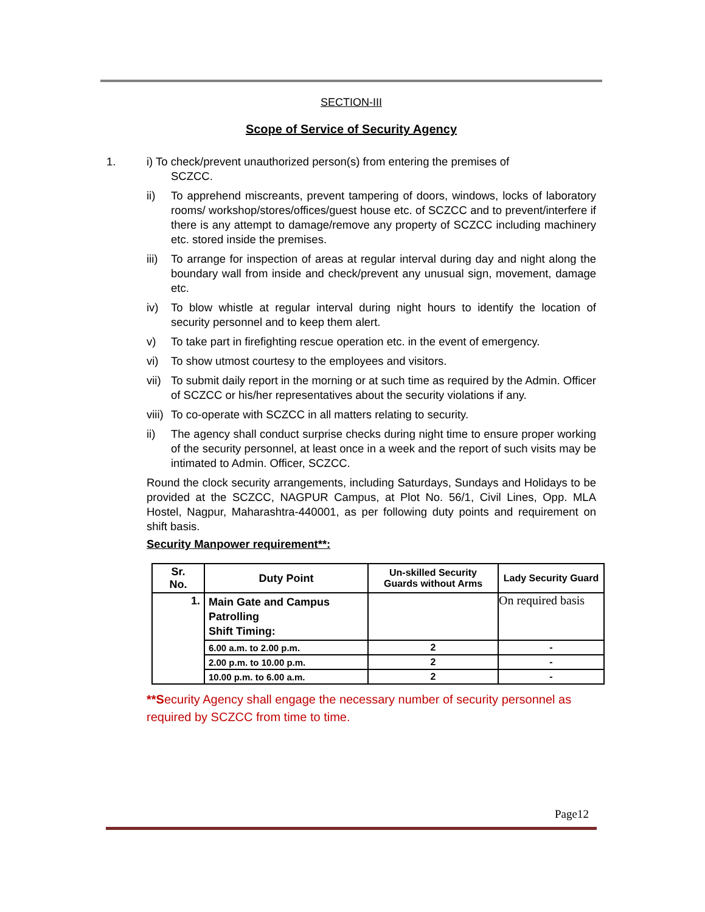SECTION-III
Scope of Service of Security Agency
1. i) To check/prevent unauthorized person(s) from entering the premises of
SCZCC.
ii) To apprehend miscreants, prevent tampering of doors, windows, locks of laboratory rooms/ workshop/stores/offices/guest house etc. of SCZCC and to prevent/interfere if there is any attempt to damage/remove any property of SCZCC including machinery etc. stored inside the premises.
iii)
To arrange for inspection of areas at regular interval during day and night along the boundary wall from inside and check/prevent any unusual sign, movement, damage etc.
iv) To blow whistle at regular interval during night hours to identify the location of security personnel and to keep them alert.
v) To take part in firefighting rescue operation etc. in the event of emergency.
vi) To show utmost courtesy to the employees and visitors.
vii)
To submit daily report in the morning or at such time as required by the Admin. Officer of SCZCC or his/her representatives about the security violations if any.
viii)
To co-operate with SCZCC in all matters relating to security.
ii) The agency shall conduct surprise checks during night time to ensure proper working of the security personnel, at least once in a week and the report of such visits may be intimated to Admin. Officer, SCZCC.
Round the clock security arrangements, including Saturdays, Sundays and Holidays to be provided at the SCZCC, NAGPUR Campus, at Plot No. 56/1, Civil Lines, Opp. MLA Hostel, Nagpur, Maharashtra-440001, as per following duty points and requirement on shift basis.
Security Manpower requirement**:
| Sr. No. | Duty Point | Un-skilled Security Guards without Arms | Lady Security Guard |
| --- | --- | --- | --- |
| 1. | Main Gate and Campus Patrolling Shift Timing: | | On required basis |
| | 6.00 a.m. to 2.00 p.m. | 2 | - |
| | 2.00 p.m. to 10.00 p.m. | 2 | - |
| | 10.00 p.m. to 6.00 a.m. | 2 | - |
**Security Agency shall engage the necessary number of security personnel as required by SCZCC from time to time.
Page12